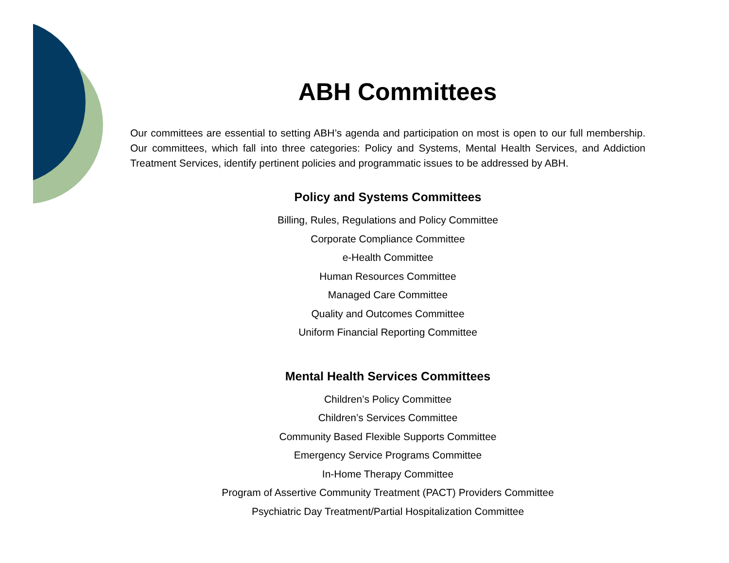ABH Committees
Our committees are essential to setting ABH’s agenda and participation on most is open to our full membership. Our committees, which fall into three categories: Policy and Systems, Mental Health Services, and Addiction Treatment Services, identify pertinent policies and programmatic issues to be addressed by ABH.
Policy and Systems Committees
Billing, Rules, Regulations and Policy Committee
Corporate Compliance Committee
e-Health Committee
Human Resources Committee
Managed Care Committee
Quality and Outcomes Committee
Uniform Financial Reporting Committee
Mental Health Services Committees
Children’s Policy Committee
Children’s Services Committee
Community Based Flexible Supports Committee
Emergency Service Programs Committee
In-Home Therapy Committee
Program of Assertive Community Treatment (PACT) Providers Committee
Psychiatric Day Treatment/Partial Hospitalization Committee